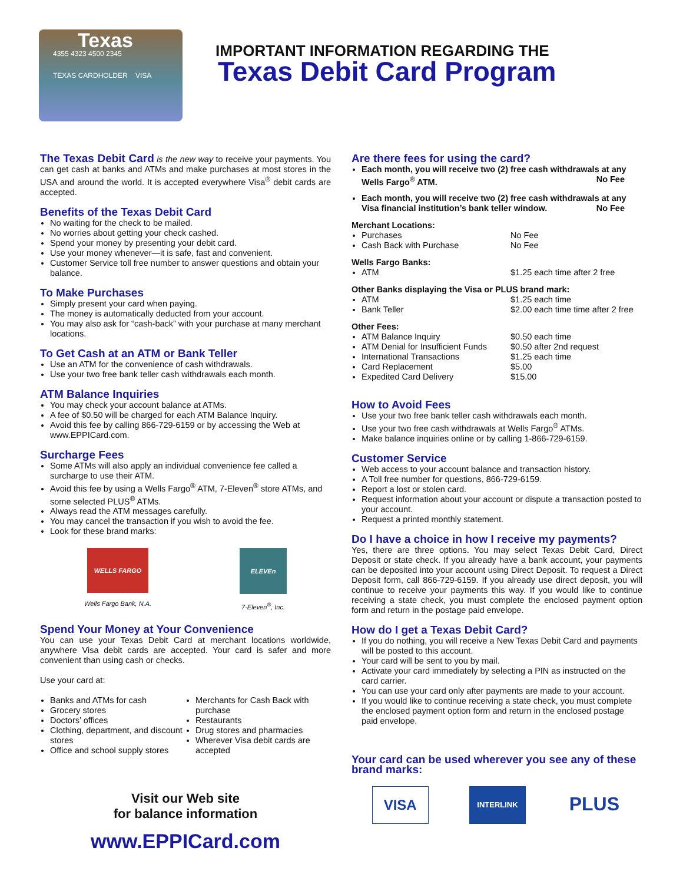Texas
4355 4323 4500 2345
TEXAS CARDHOLDER VISA
IMPORTANT INFORMATION REGARDING THE
Texas Debit Card Program
The Texas Debit Card is the new way to receive your payments. You can get cash at banks and ATMs and make purchases at most stores in the USA and around the world. It is accepted everywhere Visa<sup>®</sup> debit cards are accepted.
Benefits of the Texas Debit Card
No waiting for the check to be mailed.
No worries about getting your check cashed.
Spend your money by presenting your debit card.
Use your money whenever—it is safe, fast and convenient.
Customer Service toll free number to answer questions and obtain your balance.
To Make Purchases
Simply present your card when paying.
The money is automatically deducted from your account.
You may also ask for “cash-back” with your purchase at many merchant locations.
To Get Cash at an ATM or Bank Teller
Use an ATM for the convenience of cash withdrawals.
Use your two free bank teller cash withdrawals each month.
ATM Balance Inquiries
You may check your account balance at ATMs.
A fee of $0.50 will be charged for each ATM Balance Inquiry.
Avoid this fee by calling 866-729-6159 or by accessing the Web at www.EPPICard.com.
Surcharge Fees
Some ATMs will also apply an individual convenience fee called a surcharge to use their ATM.
Avoid this fee by using a Wells Fargo<sup>®</sup> ATM, 7-Eleven<sup>®</sup> store ATMs, and some selected PLUS<sup>®</sup> ATMs.
Always read the ATM messages carefully.
You may cancel the transaction if you wish to avoid the fee.
Look for these brand marks:
WELLS FARGO
Wells Fargo Bank, N.A.
ELEVEn
7-Eleven<sup>®</sup>, Inc.
Spend Your Money at Your Convenience
You can use your Texas Debit Card at merchant locations worldwide, anywhere Visa debit cards are accepted. Your card is safer and more convenient than using cash or checks.
Use your card at:
Banks and ATMs for cash
Grocery stores
Doctors’ offices
Clothing, department, and discount stores
Office and school supply stores
Merchants for Cash Back with purchase
Restaurants
Drug stores and pharmacies
Wherever Visa debit cards are accepted
Visit our Web site
for balance information
www.EPPICard.com
Are there fees for using the card?
Each month, you will receive two (2) free cash withdrawals at any Wells Fargo<sup>®</sup> ATM. No Fee
Each month, you will receive two (2) free cash withdrawals at any Visa financial institution’s bank teller window. No Fee
Merchant Locations:
Purchases No Fee
Cash Back with Purchase No Fee
Wells Fargo Banks:
ATM $1.25 each time after 2 free
Other Banks displaying the Visa or PLUS brand mark:
ATM $1.25 each time
Bank Teller $2.00 each time time after 2 free
Other Fees:
ATM Balance Inquiry $0.50 each time
ATM Denial for Insufficient Funds $0.50 after 2nd request
International Transactions $1.25 each time
Card Replacement $5.00
Expedited Card Delivery $15.00
How to Avoid Fees
Use your two free bank teller cash withdrawals each month.
Use your two free cash withdrawals at Wells Fargo<sup>®</sup> ATMs.
Make balance inquiries online or by calling 1-866-729-6159.
Customer Service
Web access to your account balance and transaction history.
A Toll free number for questions, 866-729-6159.
Report a lost or stolen card.
Request information about your account or dispute a transaction posted to your account.
Request a printed monthly statement.
Do I have a choice in how I receive my payments?
Yes, there are three options. You may select Texas Debit Card, Direct Deposit or state check. If you already have a bank account, your payments can be deposited into your account using Direct Deposit. To request a Direct Deposit form, call 866-729-6159. If you already use direct deposit, you will continue to receive your payments this way. If you would like to continue receiving a state check, you must complete the enclosed payment option form and return in the postage paid envelope.
How do I get a Texas Debit Card?
If you do nothing, you will receive a New Texas Debit Card and payments will be posted to this account.
Your card will be sent to you by mail.
Activate your card immediately by selecting a PIN as instructed on the card carrier.
You can use your card only after payments are made to your account.
If you would like to continue receiving a state check, you must complete the enclosed payment option form and return in the enclosed postage paid envelope.
Your card can be used wherever you see any of these brand marks:
VISA
INTERLINK
PLUS